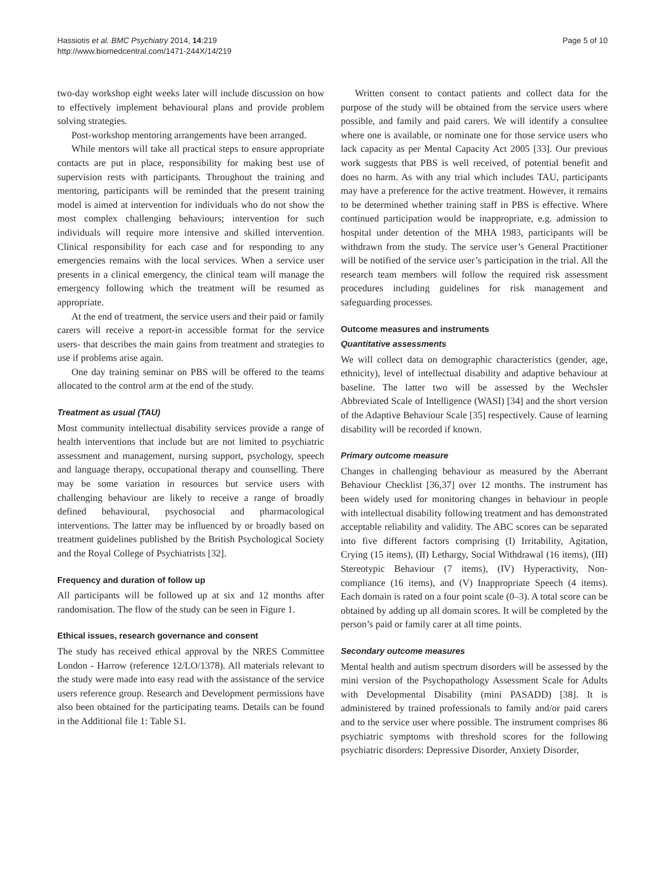Hassiotis et al. BMC Psychiatry 2014, 14:219
http://www.biomedcentral.com/1471-244X/14/219
Page 5 of 10
two-day workshop eight weeks later will include discussion on how to effectively implement behavioural plans and provide problem solving strategies.
Post-workshop mentoring arrangements have been arranged.
While mentors will take all practical steps to ensure appropriate contacts are put in place, responsibility for making best use of supervision rests with participants. Throughout the training and mentoring, participants will be reminded that the present training model is aimed at intervention for individuals who do not show the most complex challenging behaviours; intervention for such individuals will require more intensive and skilled intervention. Clinical responsibility for each case and for responding to any emergencies remains with the local services. When a service user presents in a clinical emergency, the clinical team will manage the emergency following which the treatment will be resumed as appropriate.
At the end of treatment, the service users and their paid or family carers will receive a report-in accessible format for the service users- that describes the main gains from treatment and strategies to use if problems arise again.
One day training seminar on PBS will be offered to the teams allocated to the control arm at the end of the study.
Treatment as usual (TAU)
Most community intellectual disability services provide a range of health interventions that include but are not limited to psychiatric assessment and management, nursing support, psychology, speech and language therapy, occupational therapy and counselling. There may be some variation in resources but service users with challenging behaviour are likely to receive a range of broadly defined behavioural, psychosocial and pharmacological interventions. The latter may be influenced by or broadly based on treatment guidelines published by the British Psychological Society and the Royal College of Psychiatrists [32].
Frequency and duration of follow up
All participants will be followed up at six and 12 months after randomisation. The flow of the study can be seen in Figure 1.
Ethical issues, research governance and consent
The study has received ethical approval by the NRES Committee London - Harrow (reference 12/LO/1378). All materials relevant to the study were made into easy read with the assistance of the service users reference group. Research and Development permissions have also been obtained for the participating teams. Details can be found in the Additional file 1: Table S1.
Written consent to contact patients and collect data for the purpose of the study will be obtained from the service users where possible, and family and paid carers. We will identify a consultee where one is available, or nominate one for those service users who lack capacity as per Mental Capacity Act 2005 [33]. Our previous work suggests that PBS is well received, of potential benefit and does no harm. As with any trial which includes TAU, participants may have a preference for the active treatment. However, it remains to be determined whether training staff in PBS is effective. Where continued participation would be inappropriate, e.g. admission to hospital under detention of the MHA 1983, participants will be withdrawn from the study. The service user’s General Practitioner will be notified of the service user’s participation in the trial. All the research team members will follow the required risk assessment procedures including guidelines for risk management and safeguarding processes.
Outcome measures and instruments
Quantitative assessments
We will collect data on demographic characteristics (gender, age, ethnicity), level of intellectual disability and adaptive behaviour at baseline. The latter two will be assessed by the Wechsler Abbreviated Scale of Intelligence (WASI) [34] and the short version of the Adaptive Behaviour Scale [35] respectively. Cause of learning disability will be recorded if known.
Primary outcome measure
Changes in challenging behaviour as measured by the Aberrant Behaviour Checklist [36,37] over 12 months. The instrument has been widely used for monitoring changes in behaviour in people with intellectual disability following treatment and has demonstrated acceptable reliability and validity. The ABC scores can be separated into five different factors comprising (I) Irritability, Agitation, Crying (15 items), (II) Lethargy, Social Withdrawal (16 items), (III) Stereotypic Behaviour (7 items), (IV) Hyperactivity, Non-compliance (16 items), and (V) Inappropriate Speech (4 items). Each domain is rated on a four point scale (0–3). A total score can be obtained by adding up all domain scores. It will be completed by the person’s paid or family carer at all time points.
Secondary outcome measures
Mental health and autism spectrum disorders will be assessed by the mini version of the Psychopathology Assessment Scale for Adults with Developmental Disability (mini PASADD) [38]. It is administered by trained professionals to family and/or paid carers and to the service user where possible. The instrument comprises 86 psychiatric symptoms with threshold scores for the following psychiatric disorders: Depressive Disorder, Anxiety Disorder,